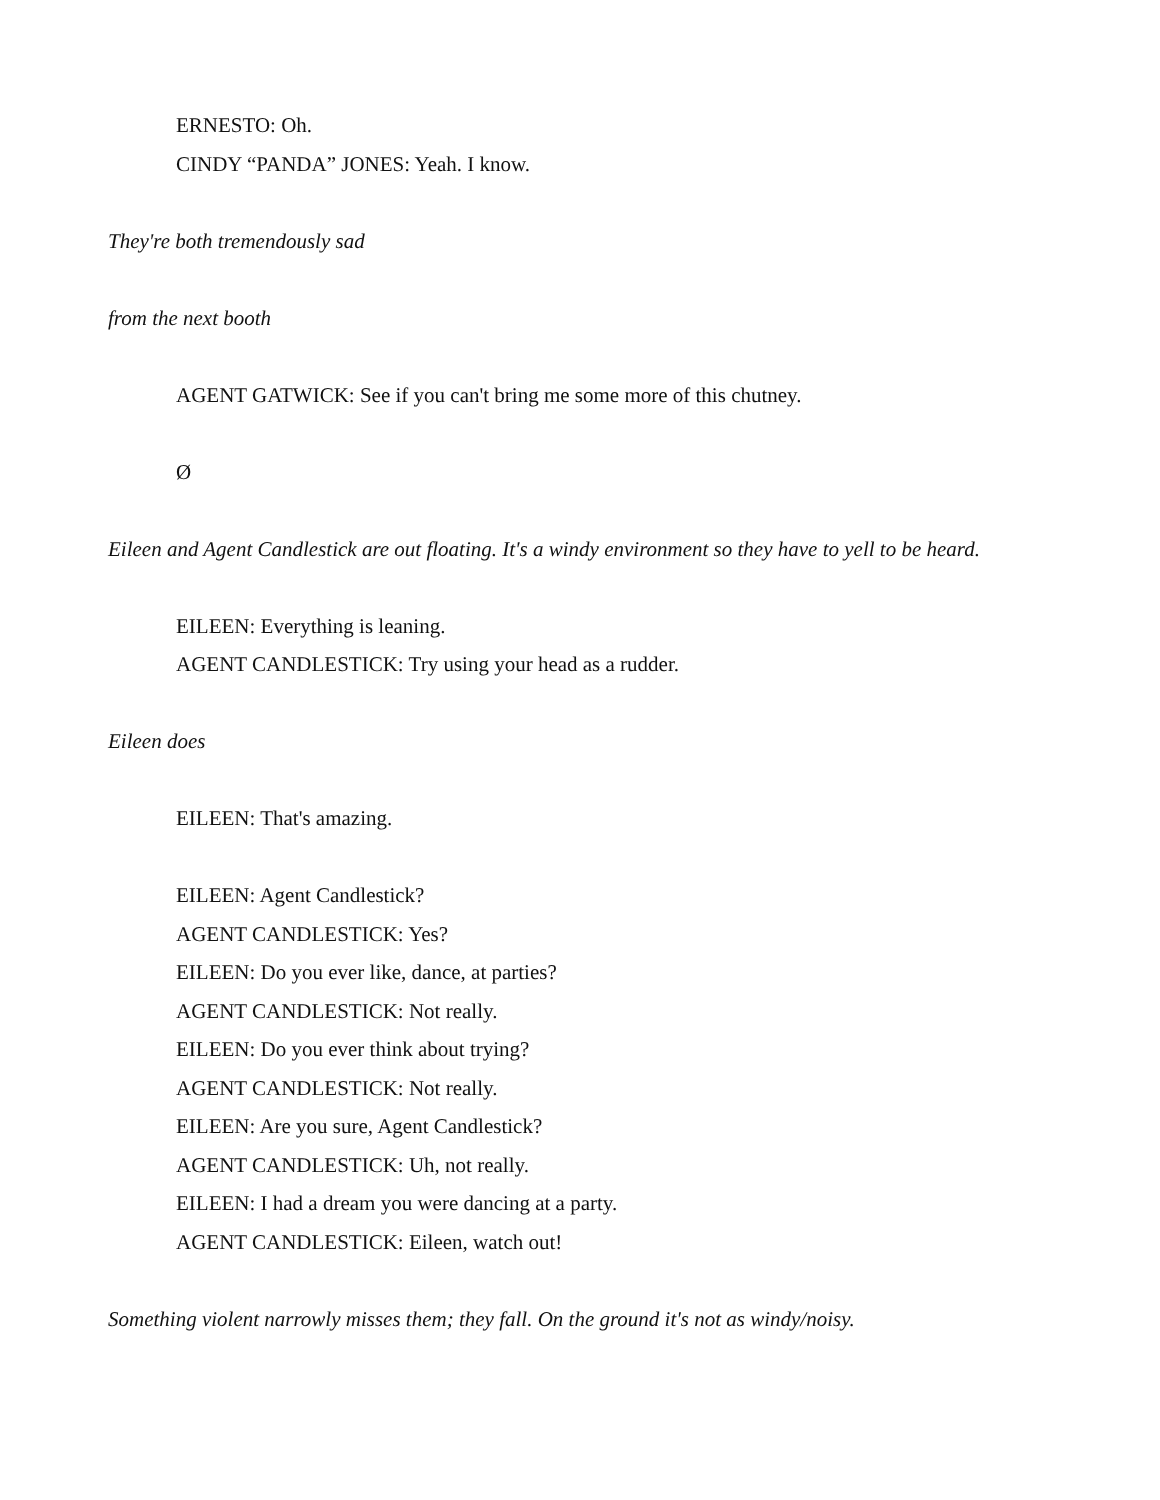ERNESTO: Oh.
CINDY “PANDA” JONES: Yeah. I know.
They're both tremendously sad
from the next booth
AGENT GATWICK: See if you can't bring me some more of this chutney.
Ø
Eileen and Agent Candlestick are out floating. It's a windy environment so they have to yell to be heard.
EILEEN: Everything is leaning.
AGENT CANDLESTICK: Try using your head as a rudder.
Eileen does
EILEEN: That's amazing.
EILEEN: Agent Candlestick?
AGENT CANDLESTICK: Yes?
EILEEN: Do you ever like, dance, at parties?
AGENT CANDLESTICK: Not really.
EILEEN: Do you ever think about trying?
AGENT CANDLESTICK: Not really.
EILEEN: Are you sure, Agent Candlestick?
AGENT CANDLESTICK: Uh, not really.
EILEEN: I had a dream you were dancing at a party.
AGENT CANDLESTICK: Eileen, watch out!
Something violent narrowly misses them; they fall. On the ground it's not as windy/noisy.